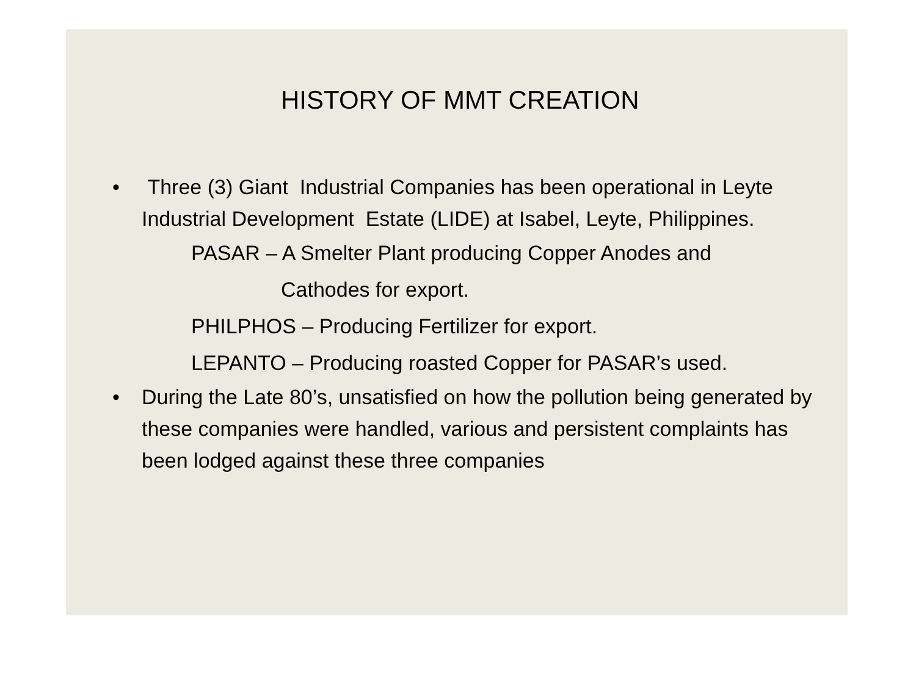HISTORY OF MMT CREATION
• Three (3) Giant Industrial Companies has been operational in Leyte Industrial Development Estate (LIDE) at Isabel, Leyte, Philippines.
PASAR – A Smelter Plant producing Copper Anodes and
Cathodes for export.
PHILPHOS – Producing Fertilizer for export.
LEPANTO – Producing roasted Copper for PASAR’s used.
• During the Late 80’s, unsatisfied on how the pollution being generated by these companies were handled, various and persistent complaints has been lodged against these three companies